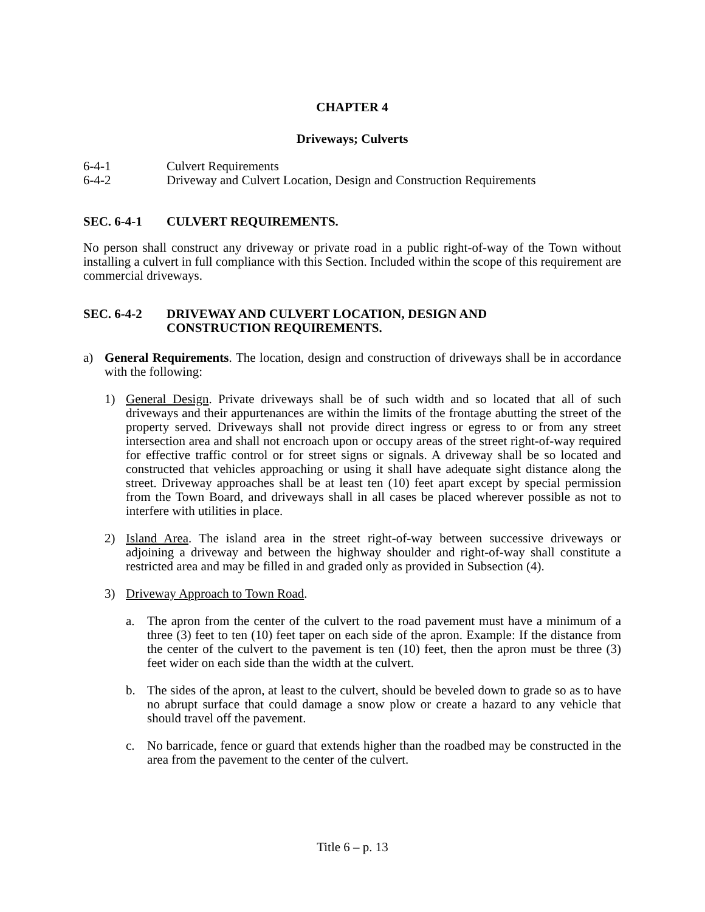CHAPTER 4
Driveways; Culverts
6-4-1 Culvert Requirements
6-4-2 Driveway and Culvert Location, Design and Construction Requirements
SEC. 6-4-1 CULVERT REQUIREMENTS.
No person shall construct any driveway or private road in a public right-of-way of the Town without installing a culvert in full compliance with this Section. Included within the scope of this requirement are commercial driveways.
SEC. 6-4-2 DRIVEWAY AND CULVERT LOCATION, DESIGN AND
CONSTRUCTION REQUIREMENTS.
a) General Requirements. The location, design and construction of driveways shall be in accordance with the following:
1) General Design. Private driveways shall be of such width and so located that all of such driveways and their appurtenances are within the limits of the frontage abutting the street of the property served. Driveways shall not provide direct ingress or egress to or from any street intersection area and shall not encroach upon or occupy areas of the street right-of-way required for effective traffic control or for street signs or signals. A driveway shall be so located and constructed that vehicles approaching or using it shall have adequate sight distance along the street. Driveway approaches shall be at least ten (10) feet apart except by special permission from the Town Board, and driveways shall in all cases be placed wherever possible as not to interfere with utilities in place.
2) Island Area. The island area in the street right-of-way between successive driveways or adjoining a driveway and between the highway shoulder and right-of-way shall constitute a restricted area and may be filled in and graded only as provided in Subsection (4).
3) Driveway Approach to Town Road.
a. The apron from the center of the culvert to the road pavement must have a minimum of a three (3) feet to ten (10) feet taper on each side of the apron. Example: If the distance from the center of the culvert to the pavement is ten (10) feet, then the apron must be three (3) feet wider on each side than the width at the culvert.
b. The sides of the apron, at least to the culvert, should be beveled down to grade so as to have no abrupt surface that could damage a snow plow or create a hazard to any vehicle that should travel off the pavement.
c. No barricade, fence or guard that extends higher than the roadbed may be constructed in the area from the pavement to the center of the culvert.
Title 6 – p. 13